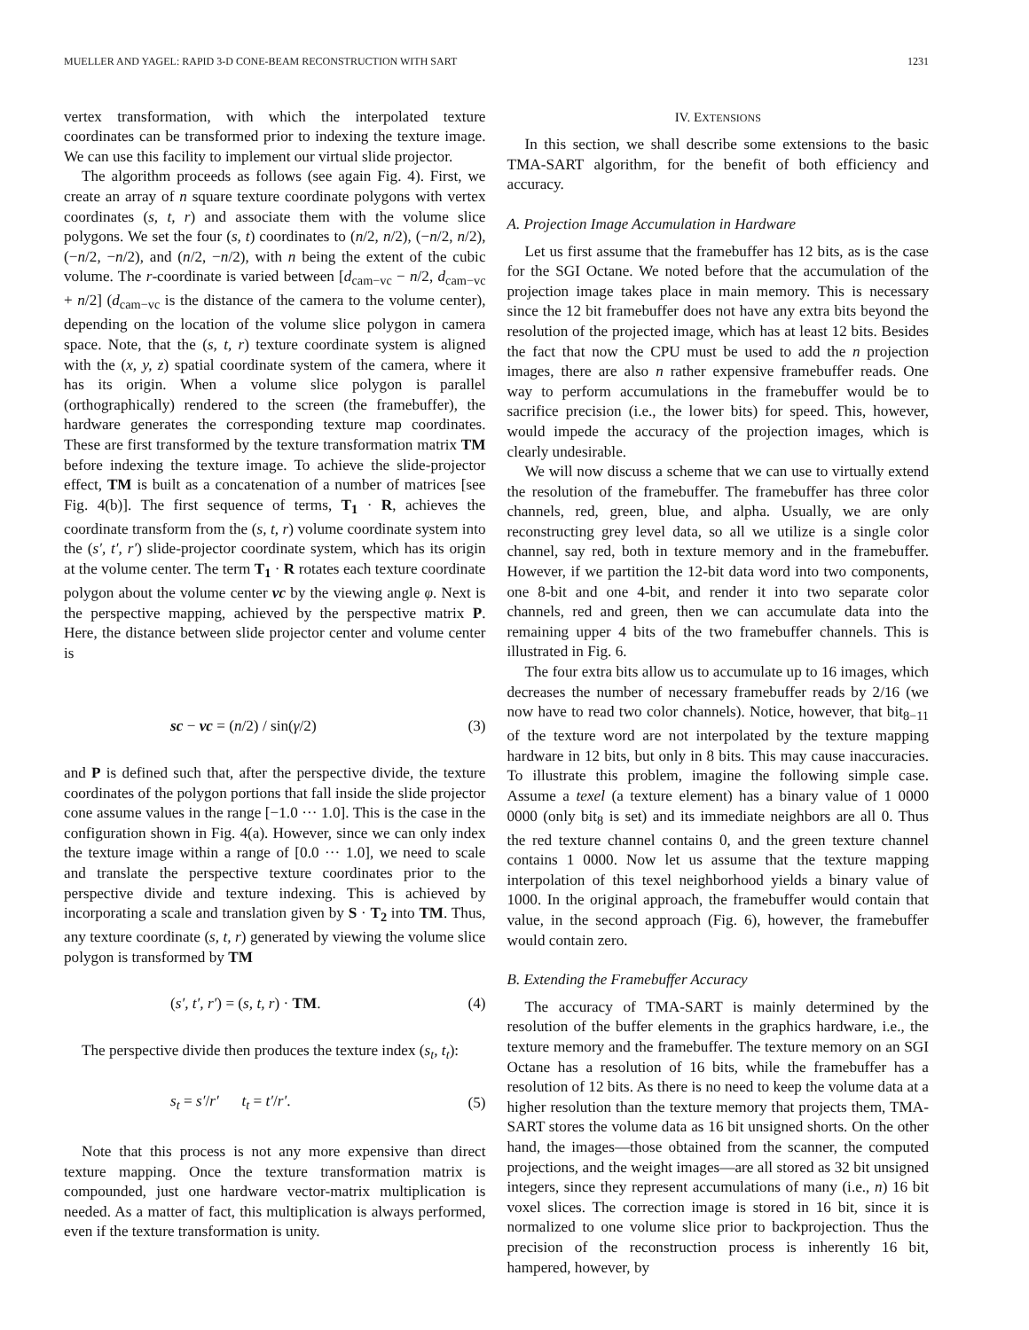MUELLER AND YAGEL: RAPID 3-D CONE-BEAM RECONSTRUCTION WITH SART 1231
vertex transformation, with which the interpolated texture coordinates can be transformed prior to indexing the texture image. We can use this facility to implement our virtual slide projector.
The algorithm proceeds as follows (see again Fig. 4). First, we create an array of n square texture coordinate polygons with vertex coordinates (s, t, r) and associate them with the volume slice polygons. We set the four (s, t) coordinates to (n/2, n/2), (−n/2, n/2), (−n/2, −n/2), and (n/2, −n/2), with n being the extent of the cubic volume. The r-coordinate is varied between [d<sub>cam−vc</sub> − n/2, d<sub>cam−vc</sub> + n/2] (d<sub>cam−vc</sub> is the distance of the camera to the volume center), depending on the location of the volume slice polygon in camera space. Note, that the (s, t, r) texture coordinate system is aligned with the (x, y, z) spatial coordinate system of the camera, where it has its origin. When a volume slice polygon is parallel (orthographically) rendered to the screen (the framebuffer), the hardware generates the corresponding texture map coordinates. These are first transformed by the texture transformation matrix TM before indexing the texture image. To achieve the slide-projector effect, TM is built as a concatenation of a number of matrices [see Fig. 4(b)]. The first sequence of terms, T<sub>1</sub> · R, achieves the coordinate transform from the (s, t, r) volume coordinate system into the (s′, t′, r′) slide-projector coordinate system, which has its origin at the volume center. The term T<sub>1</sub> · R rotates each texture coordinate polygon about the volume center vc by the viewing angle φ. Next is the perspective mapping, achieved by the perspective matrix P. Here, the distance between slide projector center and volume center is
sc − vc = (n/2) / sin(γ/2) (3)
and P is defined such that, after the perspective divide, the texture coordinates of the polygon portions that fall inside the slide projector cone assume values in the range [−1.0 ··· 1.0]. This is the case in the configuration shown in Fig. 4(a). However, since we can only index the texture image within a range of [0.0 ··· 1.0], we need to scale and translate the perspective texture coordinates prior to the perspective divide and texture indexing. This is achieved by incorporating a scale and translation given by S · T<sub>2</sub> into TM. Thus, any texture coordinate (s, t, r) generated by viewing the volume slice polygon is transformed by TM
(s′, t′, r′) = (s, t, r) · TM. (4)
The perspective divide then produces the texture index (s<sub>t</sub>, t<sub>t</sub>):
s<sub>t</sub> = s′/r′ t<sub>t</sub> = t′/r′. (5)
Note that this process is not any more expensive than direct texture mapping. Once the texture transformation matrix is compounded, just one hardware vector-matrix multiplication is needed. As a matter of fact, this multiplication is always performed, even if the texture transformation is unity.
IV. EXTENSIONS
In this section, we shall describe some extensions to the basic TMA-SART algorithm, for the benefit of both efficiency and accuracy.
A. Projection Image Accumulation in Hardware
Let us first assume that the framebuffer has 12 bits, as is the case for the SGI Octane. We noted before that the accumulation of the projection image takes place in main memory. This is necessary since the 12 bit framebuffer does not have any extra bits beyond the resolution of the projected image, which has at least 12 bits. Besides the fact that now the CPU must be used to add the n projection images, there are also n rather expensive framebuffer reads. One way to perform accumulations in the framebuffer would be to sacrifice precision (i.e., the lower bits) for speed. This, however, would impede the accuracy of the projection images, which is clearly undesirable.
We will now discuss a scheme that we can use to virtually extend the resolution of the framebuffer. The framebuffer has three color channels, red, green, blue, and alpha. Usually, we are only reconstructing grey level data, so all we utilize is a single color channel, say red, both in texture memory and in the framebuffer. However, if we partition the 12-bit data word into two components, one 8-bit and one 4-bit, and render it into two separate color channels, red and green, then we can accumulate data into the remaining upper 4 bits of the two framebuffer channels. This is illustrated in Fig. 6.
The four extra bits allow us to accumulate up to 16 images, which decreases the number of necessary framebuffer reads by 2/16 (we now have to read two color channels). Notice, however, that bit<sub>8−11</sub> of the texture word are not interpolated by the texture mapping hardware in 12 bits, but only in 8 bits. This may cause inaccuracies. To illustrate this problem, imagine the following simple case. Assume a texel (a texture element) has a binary value of 1 0000 0000 (only bit<sub>8</sub> is set) and its immediate neighbors are all 0. Thus the red texture channel contains 0, and the green texture channel contains 1 0000. Now let us assume that the texture mapping interpolation of this texel neighborhood yields a binary value of 1000. In the original approach, the framebuffer would contain that value, in the second approach (Fig. 6), however, the framebuffer would contain zero.
B. Extending the Framebuffer Accuracy
The accuracy of TMA-SART is mainly determined by the resolution of the buffer elements in the graphics hardware, i.e., the texture memory and the framebuffer. The texture memory on an SGI Octane has a resolution of 16 bits, while the framebuffer has a resolution of 12 bits. As there is no need to keep the volume data at a higher resolution than the texture memory that projects them, TMA-SART stores the volume data as 16 bit unsigned shorts. On the other hand, the images—those obtained from the scanner, the computed projections, and the weight images—are all stored as 32 bit unsigned integers, since they represent accumulations of many (i.e., n) 16 bit voxel slices. The correction image is stored in 16 bit, since it is normalized to one volume slice prior to backprojection. Thus the precision of the reconstruction process is inherently 16 bit, hampered, however, by